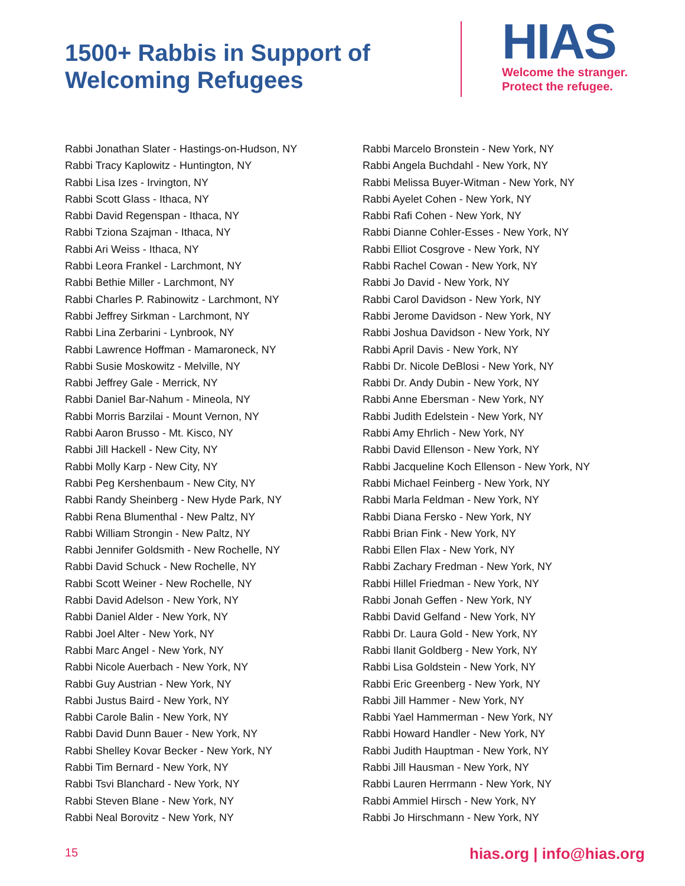1500+ Rabbis in Support of
Welcoming Refugees
HIAS
Welcome the stranger.
Protect the refugee.
Rabbi Jonathan Slater - Hastings-on-Hudson, NY
Rabbi Tracy Kaplowitz - Huntington, NY
Rabbi Lisa Izes - Irvington, NY
Rabbi Scott Glass - Ithaca, NY
Rabbi David Regenspan - Ithaca, NY
Rabbi Tziona Szajman - Ithaca, NY
Rabbi Ari Weiss - Ithaca, NY
Rabbi Leora Frankel - Larchmont, NY
Rabbi Bethie Miller - Larchmont, NY
Rabbi Charles P. Rabinowitz - Larchmont, NY
Rabbi Jeffrey Sirkman - Larchmont, NY
Rabbi Lina Zerbarini - Lynbrook, NY
Rabbi Lawrence Hoffman - Mamaroneck, NY
Rabbi Susie Moskowitz - Melville, NY
Rabbi Jeffrey Gale - Merrick, NY
Rabbi Daniel Bar-Nahum - Mineola, NY
Rabbi Morris Barzilai - Mount Vernon, NY
Rabbi Aaron Brusso - Mt. Kisco, NY
Rabbi Jill Hackell - New City, NY
Rabbi Molly Karp - New City, NY
Rabbi Peg Kershenbaum - New City, NY
Rabbi Randy Sheinberg - New Hyde Park, NY
Rabbi Rena Blumenthal - New Paltz, NY
Rabbi William Strongin - New Paltz, NY
Rabbi Jennifer Goldsmith - New Rochelle, NY
Rabbi David Schuck - New Rochelle, NY
Rabbi Scott Weiner - New Rochelle, NY
Rabbi David Adelson - New York, NY
Rabbi Daniel Alder - New York, NY
Rabbi Joel Alter - New York, NY
Rabbi Marc Angel - New York, NY
Rabbi Nicole Auerbach - New York, NY
Rabbi Guy Austrian - New York, NY
Rabbi Justus Baird - New York, NY
Rabbi Carole Balin - New York, NY
Rabbi David Dunn Bauer - New York, NY
Rabbi Shelley Kovar Becker - New York, NY
Rabbi Tim Bernard - New York, NY
Rabbi Tsvi Blanchard - New York, NY
Rabbi Steven Blane - New York, NY
Rabbi Neal Borovitz - New York, NY
Rabbi Marcelo Bronstein - New York, NY
Rabbi Angela Buchdahl - New York, NY
Rabbi Melissa Buyer-Witman - New York, NY
Rabbi Ayelet Cohen - New York, NY
Rabbi Rafi Cohen - New York, NY
Rabbi Dianne Cohler-Esses - New York, NY
Rabbi Elliot Cosgrove - New York, NY
Rabbi Rachel Cowan - New York, NY
Rabbi Jo David - New York, NY
Rabbi Carol Davidson - New York, NY
Rabbi Jerome Davidson - New York, NY
Rabbi Joshua Davidson - New York, NY
Rabbi April Davis - New York, NY
Rabbi Dr. Nicole DeBlosi - New York, NY
Rabbi Dr. Andy Dubin - New York, NY
Rabbi Anne Ebersman - New York, NY
Rabbi Judith Edelstein - New York, NY
Rabbi Amy Ehrlich - New York, NY
Rabbi David Ellenson - New York, NY
Rabbi Jacqueline Koch Ellenson - New York, NY
Rabbi Michael Feinberg - New York, NY
Rabbi Marla Feldman - New York, NY
Rabbi Diana Fersko - New York, NY
Rabbi Brian Fink - New York, NY
Rabbi Ellen Flax - New York, NY
Rabbi Zachary Fredman - New York, NY
Rabbi Hillel Friedman - New York, NY
Rabbi Jonah Geffen - New York, NY
Rabbi David Gelfand - New York, NY
Rabbi Dr. Laura Gold - New York, NY
Rabbi Ilanit Goldberg - New York, NY
Rabbi Lisa Goldstein - New York, NY
Rabbi Eric Greenberg - New York, NY
Rabbi Jill Hammer - New York, NY
Rabbi Yael Hammerman - New York, NY
Rabbi Howard Handler - New York, NY
Rabbi Judith Hauptman - New York, NY
Rabbi Jill Hausman - New York, NY
Rabbi Lauren Herrmann - New York, NY
Rabbi Ammiel Hirsch - New York, NY
Rabbi Jo Hirschmann - New York, NY
15 hias.org | info@hias.org